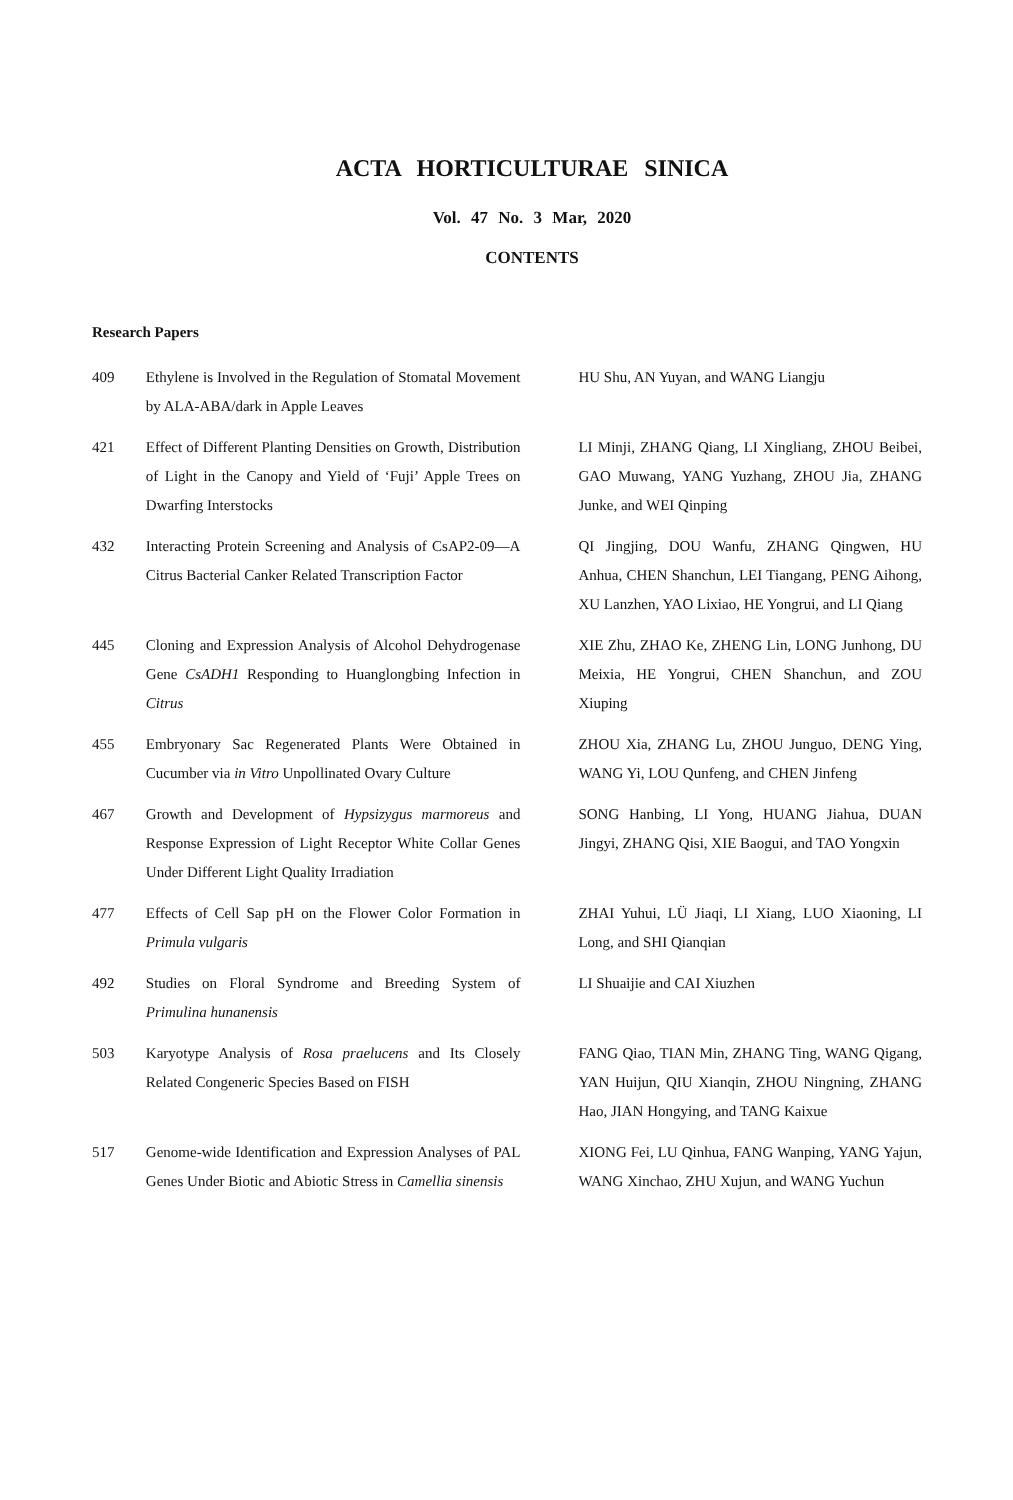ACTA HORTICULTURAE SINICA
Vol. 47 No. 3 Mar, 2020
CONTENTS
Research Papers
| 409 | Ethylene is Involved in the Regulation of Stomatal Movement by ALA-ABA/dark in Apple Leaves | HU Shu, AN Yuyan, and WANG Liangju |
| 421 | Effect of Different Planting Densities on Growth, Distribution of Light in the Canopy and Yield of ‘Fuji’ Apple Trees on Dwarfing Interstocks | LI Minji, ZHANG Qiang, LI Xingliang, ZHOU Beibei, GAO Muwang, YANG Yuzhang, ZHOU Jia, ZHANG Junke, and WEI Qinping |
| 432 | Interacting Protein Screening and Analysis of CsAP2-09—A Citrus Bacterial Canker Related Transcription Factor | QI Jingjing, DOU Wanfu, ZHANG Qingwen, HU Anhua, CHEN Shanchun, LEI Tiangang, PENG Aihong, XU Lanzhen, YAO Lixiao, HE Yongrui, and LI Qiang |
| 445 | Cloning and Expression Analysis of Alcohol Dehydrogenase Gene CsADH1 Responding to Huanglongbing Infection in Citrus | XIE Zhu, ZHAO Ke, ZHENG Lin, LONG Junhong, DU Meixia, HE Yongrui, CHEN Shanchun, and ZOU Xiuping |
| 455 | Embryonary Sac Regenerated Plants Were Obtained in Cucumber via in Vitro Unpollinated Ovary Culture | ZHOU Xia, ZHANG Lu, ZHOU Junguo, DENG Ying, WANG Yi, LOU Qunfeng, and CHEN Jinfeng |
| 467 | Growth and Development of Hypsizygus marmoreus and Response Expression of Light Receptor White Collar Genes Under Different Light Quality Irradiation | SONG Hanbing, LI Yong, HUANG Jiahua, DUAN Jingyi, ZHANG Qisi, XIE Baogui, and TAO Yongxin |
| 477 | Effects of Cell Sap pH on the Flower Color Formation in Primula vulgaris | ZHAI Yuhui, LÜ Jiaqi, LI Xiang, LUO Xiaoning, LI Long, and SHI Qianqian |
| 492 | Studies on Floral Syndrome and Breeding System of Primulina hunanensis | LI Shuaijie and CAI Xiuzhen |
| 503 | Karyotype Analysis of Rosa praelucens and Its Closely Related Congeneric Species Based on FISH | FANG Qiao, TIAN Min, ZHANG Ting, WANG Qigang, YAN Huijun, QIU Xianqin, ZHOU Ningning, ZHANG Hao, JIAN Hongying, and TANG Kaixue |
| 517 | Genome-wide Identification and Expression Analyses of PAL Genes Under Biotic and Abiotic Stress in Camellia sinensis | XIONG Fei, LU Qinhua, FANG Wanping, YANG Yajun, WANG Xinchao, ZHU Xujun, and WANG Yuchun |